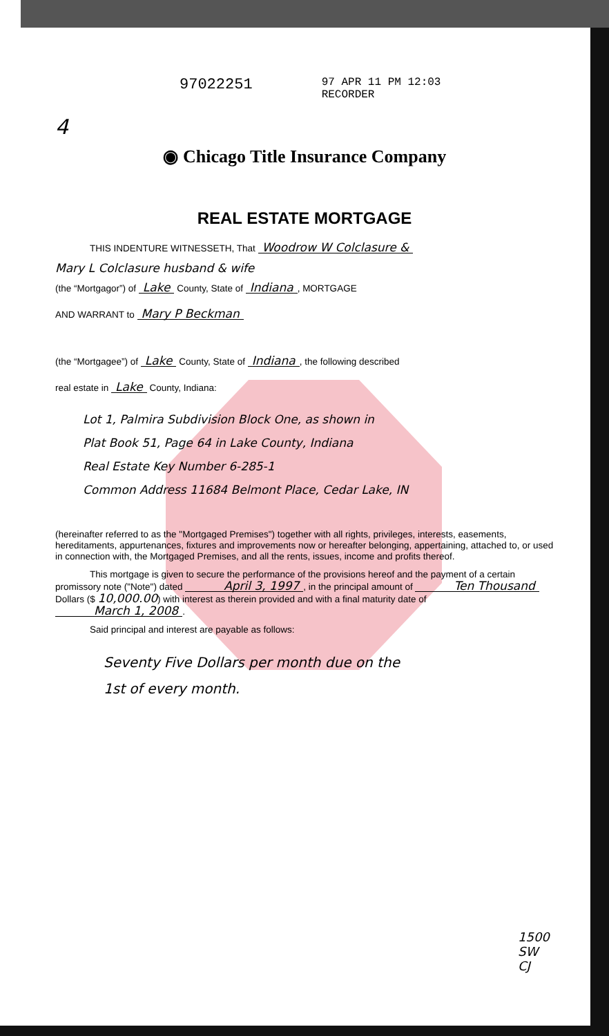97022251 97 APR 11 PM 12:03
RECORDER
4
◉ Chicago Title Insurance Company
REAL ESTATE MORTGAGE
THIS INDENTURE WITNESSETH, That Woodrow W Colclasure &
Mary L Colclasure husband & wife
(the “Mortgagor”) of Lake County, State of Indiana, MORTGAGE
AND WARRANT to Mary P Beckman
(the “Mortgagee”) of Lake County, State of Indiana, the following described
real estate in Lake County, Indiana:
Lot 1, Palmira Subdivision Block One, as shown in
Plat Book 51, Page 64 in Lake County, Indiana
Real Estate Key Number 6-285-1
Common Address 11684 Belmont Place, Cedar Lake, IN
(hereinafter referred to as the "Mortgaged Premises") together with all rights, privileges, interests, easements, hereditaments, appurtenances, fixtures and improvements now or hereafter belonging, appertaining, attached to, or used in connection with, the Mortgaged Premises, and all the rents, issues, income and profits thereof.
This mortgage is given to secure the performance of the provisions hereof and the payment of a certain promissory note ("Note") dated April 3, 1997, in the principal amount of Ten Thousand Dollars ($ 10,000.00) with interest as therein provided and with a final maturity date of March 1, 2008.
Said principal and interest are payable as follows:
Seventy Five Dollars per month due on the
1st of every month.
1500
SW
CJ